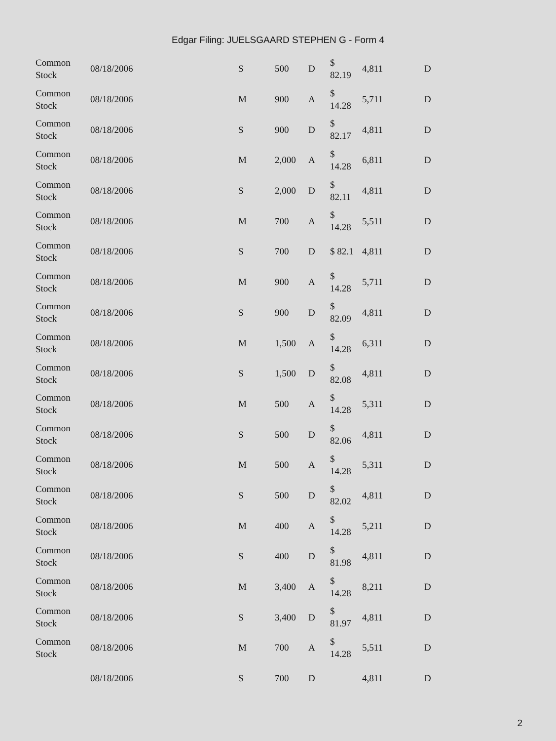Edgar Filing: JUELSGAARD STEPHEN G - Form 4
| Common Stock | 08/18/2006 | S | 500 | D | $ 82.19 | 4,811 | D |
| Common Stock | 08/18/2006 | M | 900 | A | $ 14.28 | 5,711 | D |
| Common Stock | 08/18/2006 | S | 900 | D | $ 82.17 | 4,811 | D |
| Common Stock | 08/18/2006 | M | 2,000 | A | $ 14.28 | 6,811 | D |
| Common Stock | 08/18/2006 | S | 2,000 | D | $ 82.11 | 4,811 | D |
| Common Stock | 08/18/2006 | M | 700 | A | $ 14.28 | 5,511 | D |
| Common Stock | 08/18/2006 | S | 700 | D | $ 82.1 | 4,811 | D |
| Common Stock | 08/18/2006 | M | 900 | A | $ 14.28 | 5,711 | D |
| Common Stock | 08/18/2006 | S | 900 | D | $ 82.09 | 4,811 | D |
| Common Stock | 08/18/2006 | M | 1,500 | A | $ 14.28 | 6,311 | D |
| Common Stock | 08/18/2006 | S | 1,500 | D | $ 82.08 | 4,811 | D |
| Common Stock | 08/18/2006 | M | 500 | A | $ 14.28 | 5,311 | D |
| Common Stock | 08/18/2006 | S | 500 | D | $ 82.06 | 4,811 | D |
| Common Stock | 08/18/2006 | M | 500 | A | $ 14.28 | 5,311 | D |
| Common Stock | 08/18/2006 | S | 500 | D | $ 82.02 | 4,811 | D |
| Common Stock | 08/18/2006 | M | 400 | A | $ 14.28 | 5,211 | D |
| Common Stock | 08/18/2006 | S | 400 | D | $ 81.98 | 4,811 | D |
| Common Stock | 08/18/2006 | M | 3,400 | A | $ 14.28 | 8,211 | D |
| Common Stock | 08/18/2006 | S | 3,400 | D | $ 81.97 | 4,811 | D |
| Common Stock | 08/18/2006 | M | 700 | A | $ 14.28 | 5,511 | D |
| | 08/18/2006 | S | 700 | D | | 4,811 | D |
2